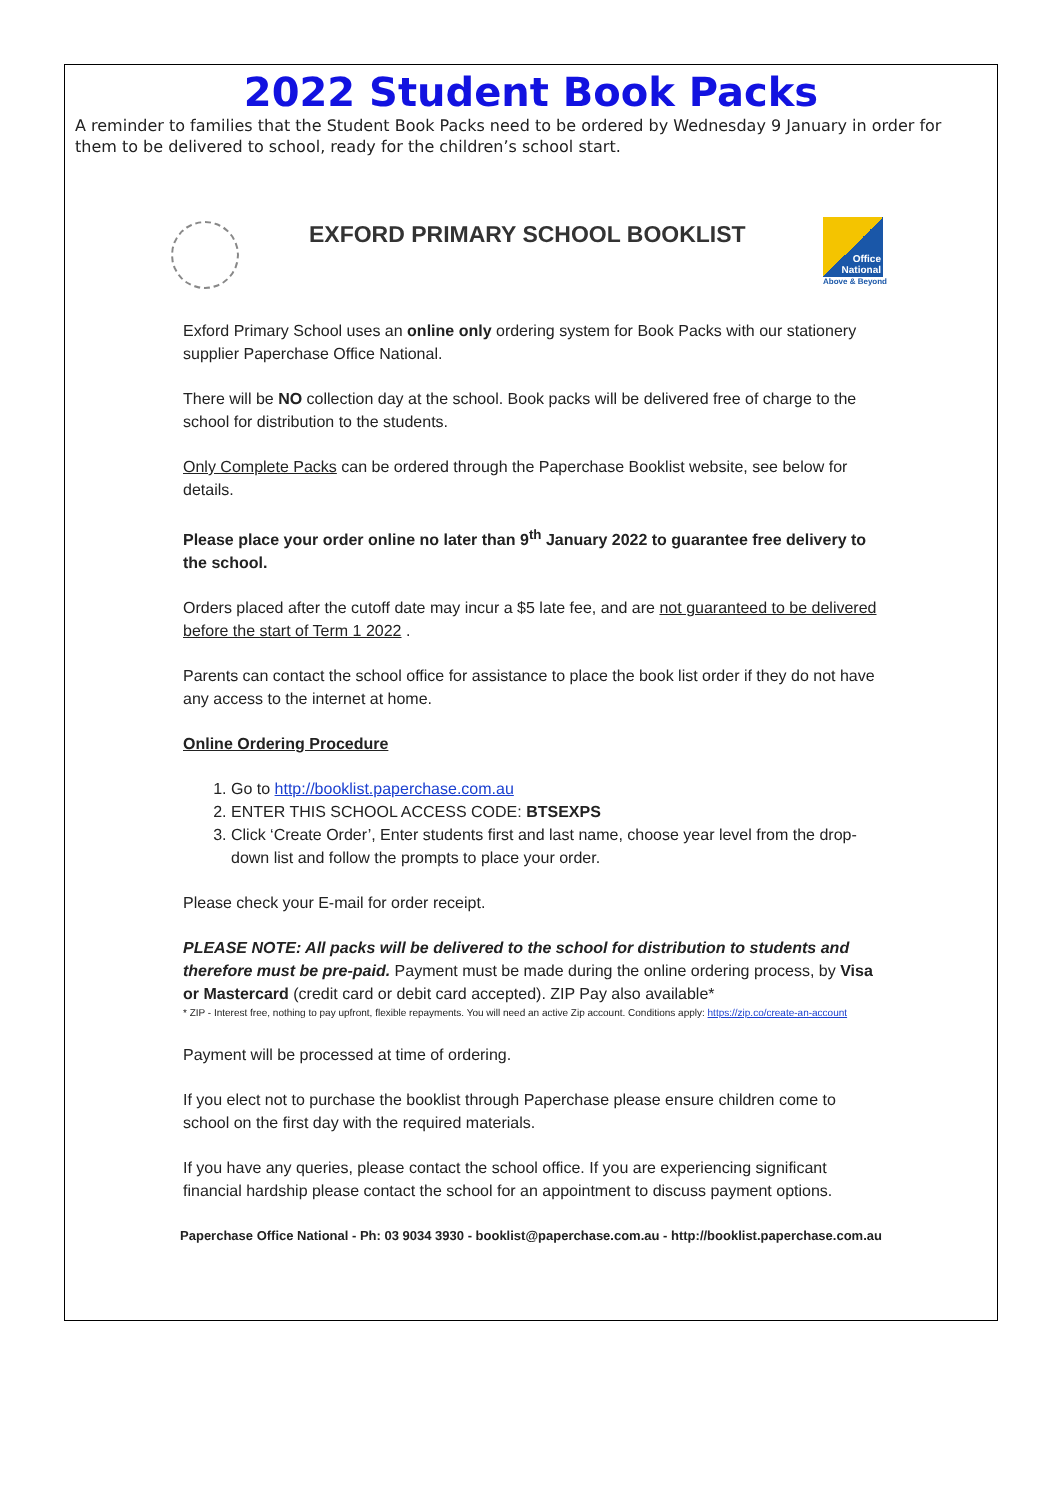2022 Student Book Packs
A reminder to families that the Student Book Packs need to be ordered by Wednesday 9 January in order for them to be delivered to school, ready for the children’s school start.
EXFORD PRIMARY SCHOOL BOOKLIST
Office
National
Above & Beyond
Exford Primary School uses an online only ordering system for Book Packs with our stationery supplier Paperchase Office National.
There will be NO collection day at the school. Book packs will be delivered free of charge to the school for distribution to the students.
Only Complete Packs can be ordered through the Paperchase Booklist website, see below for details.
Please place your order online no later than 9<sup>th</sup> January 2022 to guarantee free delivery to the school.
Orders placed after the cutoff date may incur a $5 late fee, and are not guaranteed to be delivered before the start of Term 1 2022 .
Parents can contact the school office for assistance to place the book list order if they do not have any access to the internet at home.
Online Ordering Procedure
1. Go to http://booklist.paperchase.com.au
2. ENTER THIS SCHOOL ACCESS CODE: BTSEXPS
3. Click ‘Create Order’, Enter students first and last name, choose year level from the drop-down list and follow the prompts to place your order.
Please check your E-mail for order receipt.
PLEASE NOTE: All packs will be delivered to the school for distribution to students and therefore must be pre-paid. Payment must be made during the online ordering process, by Visa or Mastercard (credit card or debit card accepted). ZIP Pay also available*
* ZIP - Interest free, nothing to pay upfront, flexible repayments. You will need an active Zip account. Conditions apply: https://zip.co/create-an-account
Payment will be processed at time of ordering.
If you elect not to purchase the booklist through Paperchase please ensure children come to school on the first day with the required materials.
If you have any queries, please contact the school office. If you are experiencing significant financial hardship please contact the school for an appointment to discuss payment options.
Paperchase Office National - Ph: 03 9034 3930 - booklist@paperchase.com.au - http://booklist.paperchase.com.au